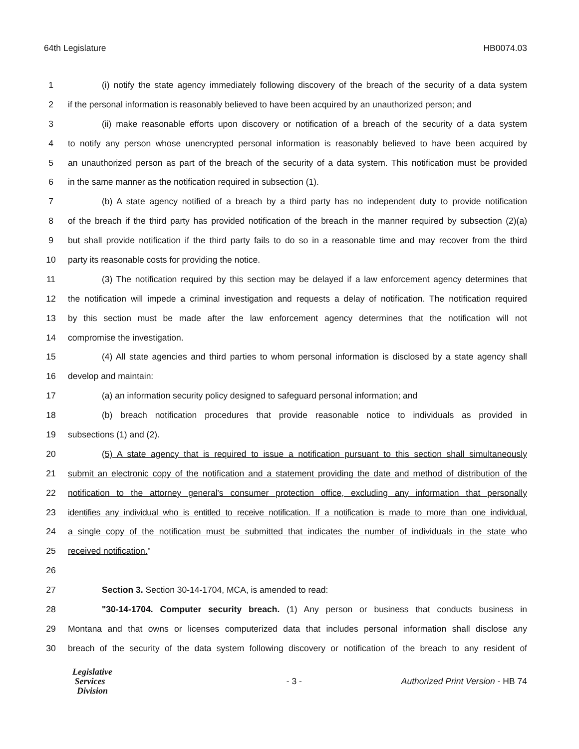64th Legislature HB0074.03
1 (i) notify the state agency immediately following discovery of the breach of the security of a data system
2 if the personal information is reasonably believed to have been acquired by an unauthorized person; and
3 (ii) make reasonable efforts upon discovery or notification of a breach of the security of a data system
4 to notify any person whose unencrypted personal information is reasonably believed to have been acquired by
5 an unauthorized person as part of the breach of the security of a data system. This notification must be provided
6 in the same manner as the notification required in subsection (1).
7 (b) A state agency notified of a breach by a third party has no independent duty to provide notification
8 of the breach if the third party has provided notification of the breach in the manner required by subsection (2)(a)
9 but shall provide notification if the third party fails to do so in a reasonable time and may recover from the third
10 party its reasonable costs for providing the notice.
11 (3) The notification required by this section may be delayed if a law enforcement agency determines that
12 the notification will impede a criminal investigation and requests a delay of notification. The notification required
13 by this section must be made after the law enforcement agency determines that the notification will not
14 compromise the investigation.
15 (4) All state agencies and third parties to whom personal information is disclosed by a state agency shall
16 develop and maintain:
17 (a) an information security policy designed to safeguard personal information; and
18 (b) breach notification procedures that provide reasonable notice to individuals as provided in
19 subsections (1) and (2).
20 (5) A state agency that is required to issue a notification pursuant to this section shall simultaneously
21 submit an electronic copy of the notification and a statement providing the date and method of distribution of the
22 notification to the attorney general's consumer protection office, excluding any information that personally
23 identifies any individual who is entitled to receive notification. If a notification is made to more than one individual,
24 a single copy of the notification must be submitted that indicates the number of individuals in the state who
25 received notification."
26
27 Section 3. Section 30-14-1704, MCA, is amended to read:
28 "30-14-1704. Computer security breach. (1) Any person or business that conducts business in
29 Montana and that owns or licenses computerized data that includes personal information shall disclose any
30 breach of the security of the data system following discovery or notification of the breach to any resident of
Legislative
Services
Division
- 3 -
Authorized Print Version - HB 74